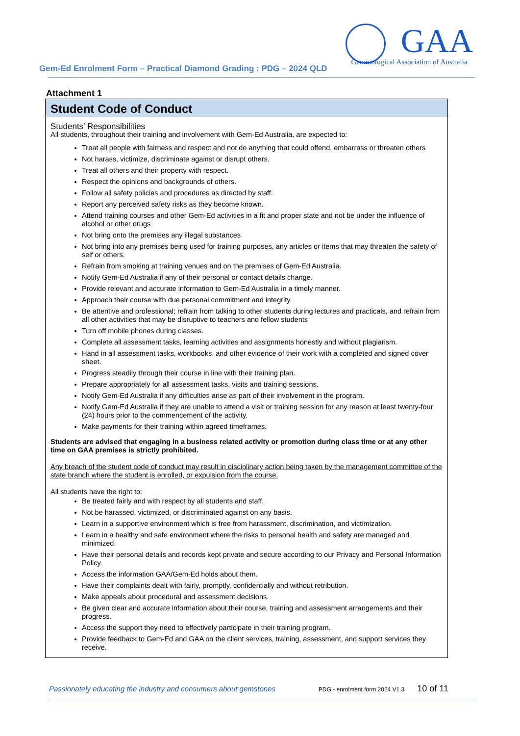Gem-Ed Enrolment Form – Practical Diamond Grading : PDG – 2024 QLD
GAA
Gemmological Association of Australia
Attachment 1
Student Code of Conduct
Students’ Responsibilities
All students, throughout their training and involvement with Gem-Ed Australia, are expected to:
Treat all people with fairness and respect and not do anything that could offend, embarrass or threaten others
Not harass, victimize, discriminate against or disrupt others.
Treat all others and their property with respect.
Respect the opinions and backgrounds of others.
Follow all safety policies and procedures as directed by staff.
Report any perceived safety risks as they become known.
Attend training courses and other Gem-Ed activities in a fit and proper state and not be under the influence of alcohol or other drugs
Not bring onto the premises any illegal substances
Not bring into any premises being used for training purposes, any articles or items that may threaten the safety of self or others.
Refrain from smoking at training venues and on the premises of Gem-Ed Australia.
Notify Gem-Ed Australia if any of their personal or contact details change.
Provide relevant and accurate information to Gem-Ed Australia in a timely manner.
Approach their course with due personal commitment and integrity.
Be attentive and professional; refrain from talking to other students during lectures and practicals, and refrain from all other activities that may be disruptive to teachers and fellow students
Turn off mobile phones during classes.
Complete all assessment tasks, learning activities and assignments honestly and without plagiarism.
Hand in all assessment tasks, workbooks, and other evidence of their work with a completed and signed cover sheet.
Progress steadily through their course in line with their training plan.
Prepare appropriately for all assessment tasks, visits and training sessions.
Notify Gem-Ed Australia if any difficulties arise as part of their involvement in the program.
Notify Gem-Ed Australia if they are unable to attend a visit or training session for any reason at least twenty-four (24) hours prior to the commencement of the activity.
Make payments for their training within agreed timeframes.
Students are advised that engaging in a business related activity or promotion during class time or at any other time on GAA premises is strictly prohibited.
Any breach of the student code of conduct may result in disciplinary action being taken by the management committee of the state branch where the student is enrolled, or expulsion from the course.
All students have the right to:
Be treated fairly and with respect by all students and staff.
Not be harassed, victimized, or discriminated against on any basis.
Learn in a supportive environment which is free from harassment, discrimination, and victimization.
Learn in a healthy and safe environment where the risks to personal health and safety are managed and minimized.
Have their personal details and records kept private and secure according to our Privacy and Personal Information Policy.
Access the information GAA/Gem-Ed holds about them.
Have their complaints dealt with fairly, promptly, confidentially and without retribution.
Make appeals about procedural and assessment decisions.
Be given clear and accurate information about their course, training and assessment arrangements and their progress.
Access the support they need to effectively participate in their training program.
Provide feedback to Gem-Ed and GAA on the client services, training, assessment, and support services they receive.
Passionately educating the industry and consumers about gemstones PDG - enrolment form 2024 V1.3 10 of 11